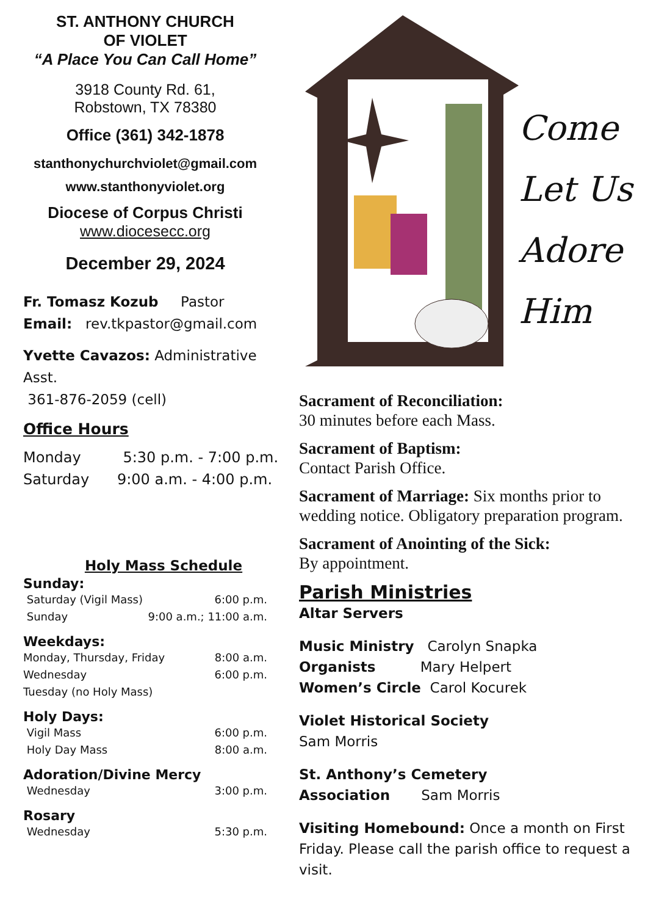ST. ANTHONY CHURCH
OF VIOLET
“A Place You Can Call Home”
3918 County Rd. 61,
Robstown, TX 78380
Office (361) 342-1878
stanthonychurchviolet@gmail.com
www.stanthonyviolet.org
Diocese of Corpus Christi
www.diocesecc.org
December 29, 2024
Fr. Tomasz Kozub Pastor
Email: rev.tkpastor@gmail.com
Yvette Cavazos: Administrative Asst.
361-876-2059 (cell)
Office Hours
Monday 5:30 p.m. - 7:00 p.m.
Saturday 9:00 a.m. - 4:00 p.m.
Holy Mass Schedule
Sunday:
Saturday (Vigil Mass) 6:00 p.m.
Sunday 9:00 a.m.; 11:00 a.m.
Weekdays:
Monday, Thursday, Friday 8:00 a.m.
Wednesday 6:00 p.m.
Tuesday (no Holy Mass)
Holy Days:
Vigil Mass 6:00 p.m.
Holy Day Mass 8:00 a.m.
Adoration/Divine Mercy
Wednesday 3:00 p.m.
Rosary
Wednesday 5:30 p.m.
Come
Let Us
Adore
Him
Sacrament of Reconciliation:
30 minutes before each Mass.
Sacrament of Baptism:
Contact Parish Office.
Sacrament of Marriage: Six months prior to wedding notice. Obligatory preparation program.
Sacrament of Anointing of the Sick:
By appointment.
Parish Ministries
Altar Servers
Music Ministry Carolyn Snapka
Organists Mary Helpert
Women’s Circle Carol Kocurek
Violet Historical Society
Sam Morris
St. Anthony’s Cemetery
Association Sam Morris
Visiting Homebound: Once a month on First Friday. Please call the parish office to request a visit.